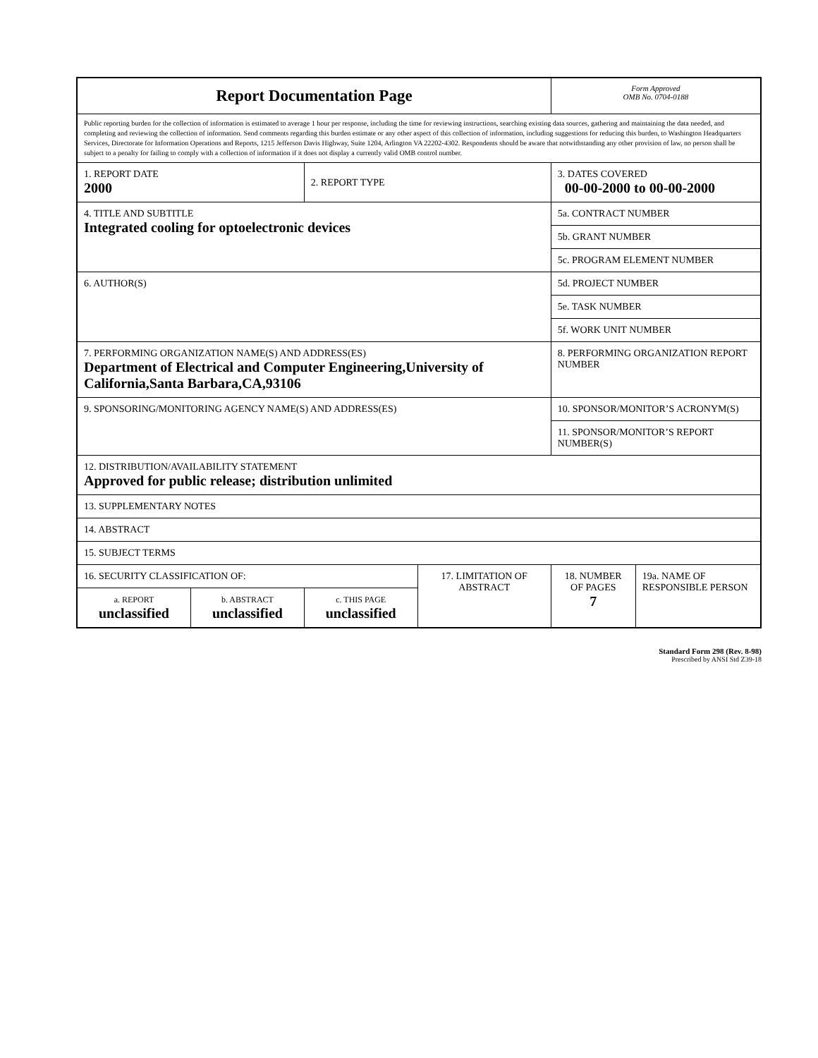| Report Documentation Page | | | | Form Approved OMB No. 0704-0188 | |
| Public reporting burden for the collection of information is estimated to average 1 hour per response, including the time for reviewing instructions, searching existing data sources, gathering and maintaining the data needed, and completing and reviewing the collection of information. Send comments regarding this burden estimate or any other aspect of this collection of information, including suggestions for reducing this burden, to Washington Headquarters Services, Directorate for Information Operations and Reports, 1215 Jefferson Davis Highway, Suite 1204, Arlington VA 22202-4302. Respondents should be aware that notwithstanding any other provision of law, no person shall be subject to a penalty for failing to comply with a collection of information if it does not display a currently valid OMB control number. | | | | | |
| 1. REPORT DATE 2000 | | 2. REPORT TYPE | | 3. DATES COVERED 00-00-2000 to 00-00-2000 | |
| 4. TITLE AND SUBTITLE Integrated cooling for optoelectronic devices | | | | 5a. CONTRACT NUMBER | |
| | | | | 5b. GRANT NUMBER | |
| | | | | 5c. PROGRAM ELEMENT NUMBER | |
| 6. AUTHOR(S) | | | | 5d. PROJECT NUMBER | |
| | | | | 5e. TASK NUMBER | |
| | | | | 5f. WORK UNIT NUMBER | |
| 7. PERFORMING ORGANIZATION NAME(S) AND ADDRESS(ES) Department of Electrical and Computer Engineering,University of California,Santa Barbara,CA,93106 | | | | 8. PERFORMING ORGANIZATION REPORT NUMBER | |
| 9. SPONSORING/MONITORING AGENCY NAME(S) AND ADDRESS(ES) | | | | 10. SPONSOR/MONITOR’S ACRONYM(S) | |
| | | | | 11. SPONSOR/MONITOR’S REPORT NUMBER(S) | |
| 12. DISTRIBUTION/AVAILABILITY STATEMENT Approved for public release; distribution unlimited | | | | | |
| 13. SUPPLEMENTARY NOTES | | | | | |
| 14. ABSTRACT | | | | | |
| 15. SUBJECT TERMS | | | | | |
| 16. SECURITY CLASSIFICATION OF: | | | 17. LIMITATION OF ABSTRACT | 18. NUMBER OF PAGES 7 | 19a. NAME OF RESPONSIBLE PERSON |
| a. REPORT unclassified | b. ABSTRACT unclassified | c. THIS PAGE unclassified | | | |
Standard Form 298 (Rev. 8-98)
Prescribed by ANSI Std Z39-18